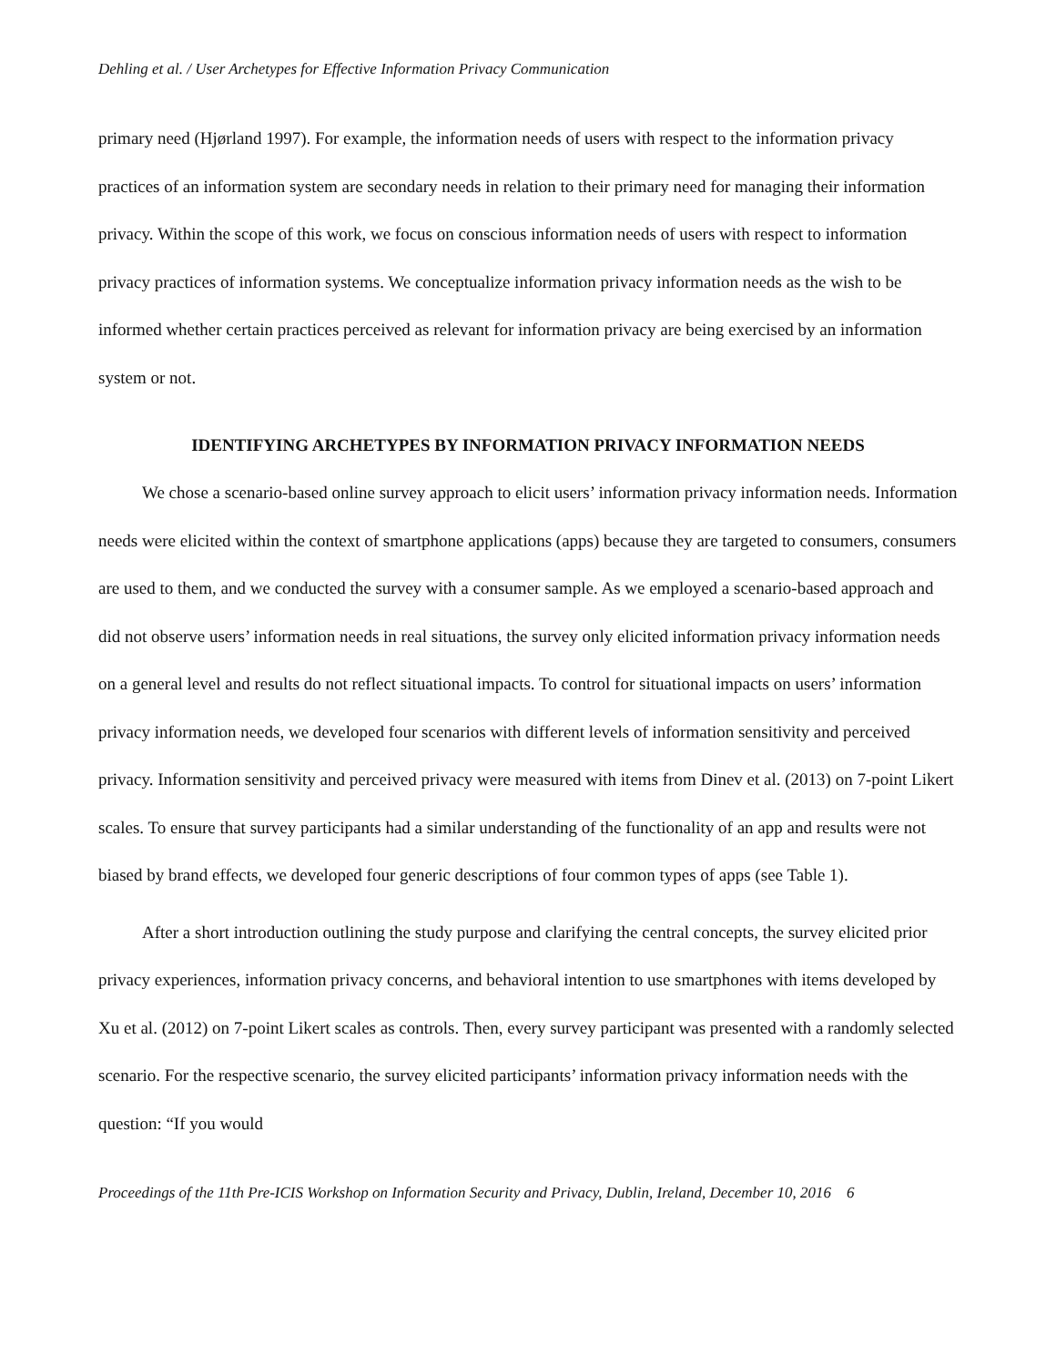Dehling et al. / User Archetypes for Effective Information Privacy Communication
primary need (Hjørland 1997). For example, the information needs of users with respect to the information privacy practices of an information system are secondary needs in relation to their primary need for managing their information privacy. Within the scope of this work, we focus on conscious information needs of users with respect to information privacy practices of information systems. We conceptualize information privacy information needs as the wish to be informed whether certain practices perceived as relevant for information privacy are being exercised by an information system or not.
IDENTIFYING ARCHETYPES BY INFORMATION PRIVACY INFORMATION NEEDS
We chose a scenario-based online survey approach to elicit users’ information privacy information needs. Information needs were elicited within the context of smartphone applications (apps) because they are targeted to consumers, consumers are used to them, and we conducted the survey with a consumer sample. As we employed a scenario-based approach and did not observe users’ information needs in real situations, the survey only elicited information privacy information needs on a general level and results do not reflect situational impacts. To control for situational impacts on users’ information privacy information needs, we developed four scenarios with different levels of information sensitivity and perceived privacy. Information sensitivity and perceived privacy were measured with items from Dinev et al. (2013) on 7-point Likert scales. To ensure that survey participants had a similar understanding of the functionality of an app and results were not biased by brand effects, we developed four generic descriptions of four common types of apps (see Table 1).
After a short introduction outlining the study purpose and clarifying the central concepts, the survey elicited prior privacy experiences, information privacy concerns, and behavioral intention to use smartphones with items developed by Xu et al. (2012) on 7-point Likert scales as controls. Then, every survey participant was presented with a randomly selected scenario. For the respective scenario, the survey elicited participants’ information privacy information needs with the question: “If you would
Proceedings of the 11th Pre-ICIS Workshop on Information Security and Privacy, Dublin, Ireland, December 10, 2016 6